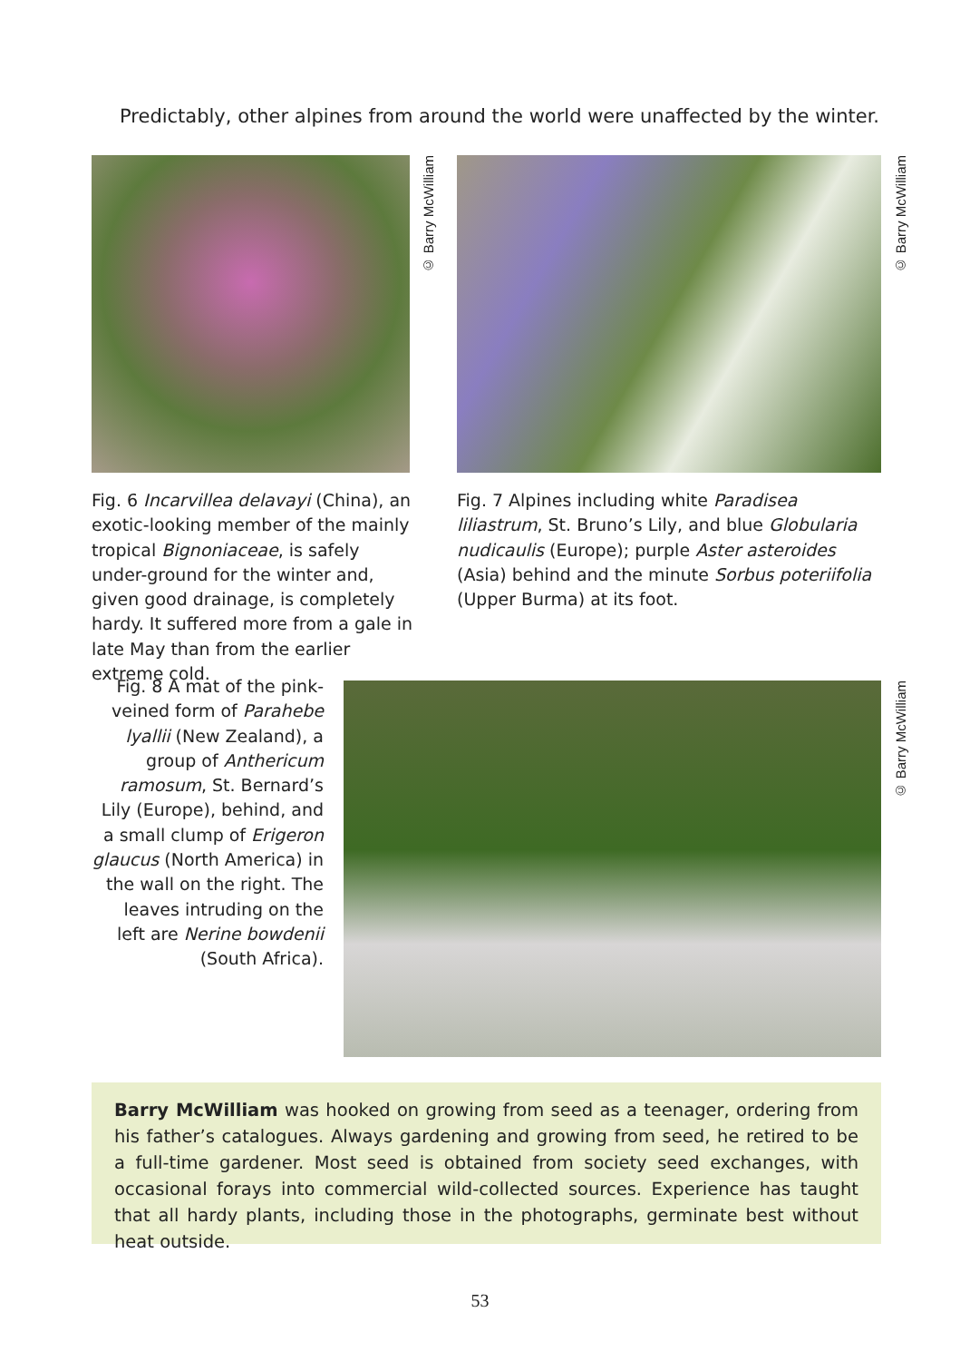Predictably, other alpines from around the world were unaffected by the winter.
© Barry McWilliam
© Barry McWilliam
Fig. 6 Incarvillea delavayi (China), an exotic-looking member of the mainly tropical Bignoniaceae, is safely under-ground for the winter and, given good drainage, is completely hardy. It suffered more from a gale in late May than from the earlier extreme cold.
Fig. 7 Alpines including white Paradisea liliastrum, St. Bruno’s Lily, and blue Globularia nudicaulis (Europe); purple Aster asteroides (Asia) behind and the minute Sorbus poteriifolia (Upper Burma) at its foot.
Fig. 8 A mat of the pink-veined form of Parahebe lyallii (New Zealand), a group of Anthericum ramosum, St. Bernard’s Lily (Europe), behind, and a small clump of Erigeron glaucus (North America) in the wall on the right. The leaves intruding on the left are Nerine bowdenii (South Africa).
© Barry McWilliam
Barry McWilliam was hooked on growing from seed as a teenager, ordering from his father’s catalogues. Always gardening and growing from seed, he retired to be a full-time gardener. Most seed is obtained from society seed exchanges, with occasional forays into commercial wild-collected sources. Experience has taught that all hardy plants, including those in the photographs, germinate best without heat outside.
53